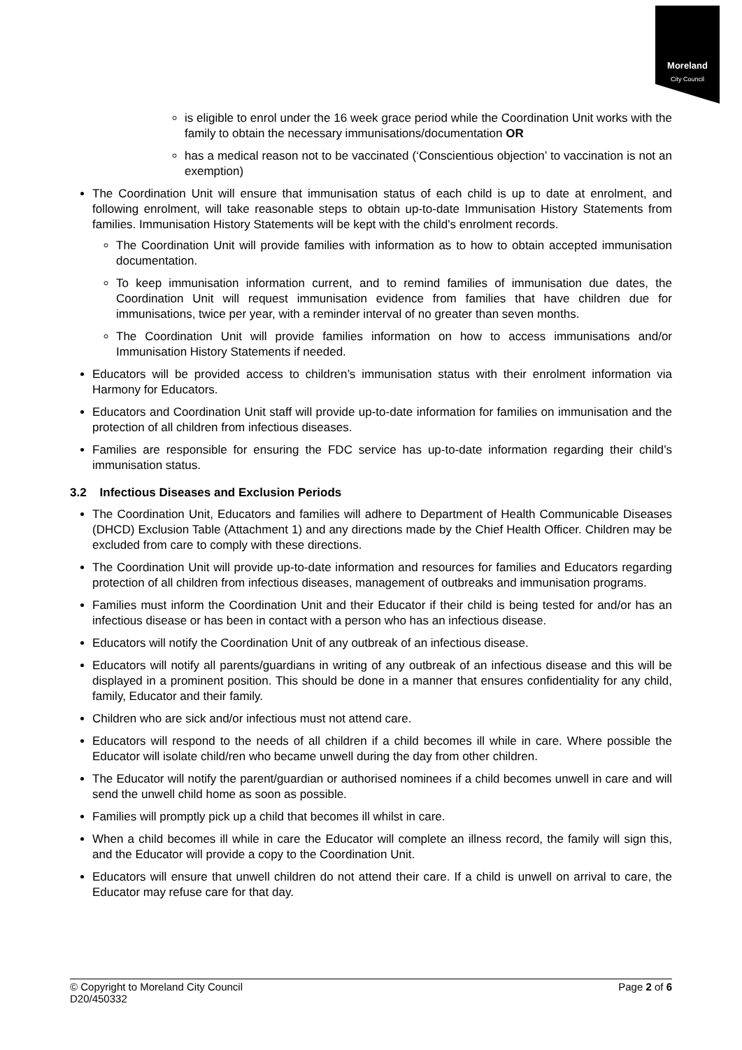Moreland
City Council
is eligible to enrol under the 16 week grace period while the Coordination Unit works with the family to obtain the necessary immunisations/documentation OR
has a medical reason not to be vaccinated (‘Conscientious objection’ to vaccination is not an exemption)
The Coordination Unit will ensure that immunisation status of each child is up to date at enrolment, and following enrolment, will take reasonable steps to obtain up-to-date Immunisation History Statements from families. Immunisation History Statements will be kept with the child's enrolment records.
The Coordination Unit will provide families with information as to how to obtain accepted immunisation documentation.
To keep immunisation information current, and to remind families of immunisation due dates, the Coordination Unit will request immunisation evidence from families that have children due for immunisations, twice per year, with a reminder interval of no greater than seven months.
The Coordination Unit will provide families information on how to access immunisations and/or Immunisation History Statements if needed.
Educators will be provided access to children’s immunisation status with their enrolment information via Harmony for Educators.
Educators and Coordination Unit staff will provide up-to-date information for families on immunisation and the protection of all children from infectious diseases.
Families are responsible for ensuring the FDC service has up-to-date information regarding their child’s immunisation status.
3.2 Infectious Diseases and Exclusion Periods
The Coordination Unit, Educators and families will adhere to Department of Health Communicable Diseases (DHCD) Exclusion Table (Attachment 1) and any directions made by the Chief Health Officer. Children may be excluded from care to comply with these directions.
The Coordination Unit will provide up-to-date information and resources for families and Educators regarding protection of all children from infectious diseases, management of outbreaks and immunisation programs.
Families must inform the Coordination Unit and their Educator if their child is being tested for and/or has an infectious disease or has been in contact with a person who has an infectious disease.
Educators will notify the Coordination Unit of any outbreak of an infectious disease.
Educators will notify all parents/guardians in writing of any outbreak of an infectious disease and this will be displayed in a prominent position. This should be done in a manner that ensures confidentiality for any child, family, Educator and their family.
Children who are sick and/or infectious must not attend care.
Educators will respond to the needs of all children if a child becomes ill while in care. Where possible the Educator will isolate child/ren who became unwell during the day from other children.
The Educator will notify the parent/guardian or authorised nominees if a child becomes unwell in care and will send the unwell child home as soon as possible.
Families will promptly pick up a child that becomes ill whilst in care.
When a child becomes ill while in care the Educator will complete an illness record, the family will sign this, and the Educator will provide a copy to the Coordination Unit.
Educators will ensure that unwell children do not attend their care. If a child is unwell on arrival to care, the Educator may refuse care for that day.
© Copyright to Moreland City Council
D20/450332
Page 2 of 6